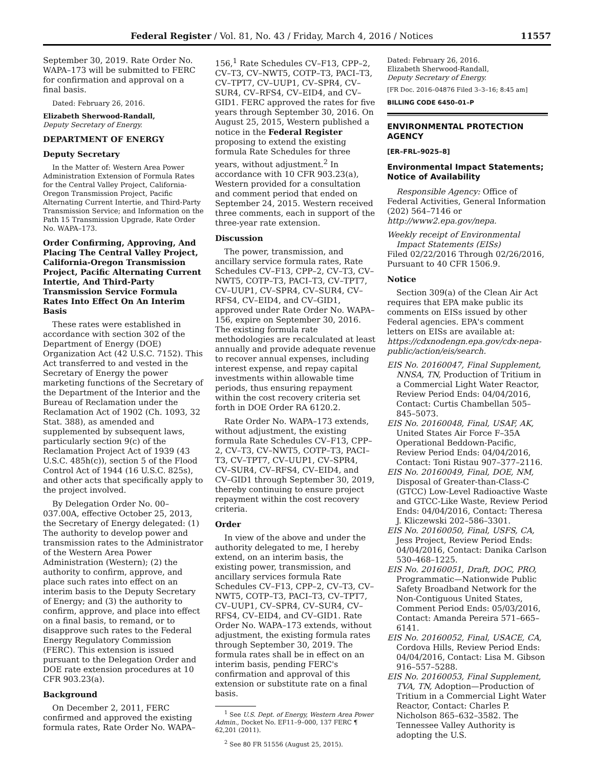Federal Register / Vol. 81, No. 43 / Friday, March 4, 2016 / Notices 11557
September 30, 2019. Rate Order No. WAPA–173 will be submitted to FERC for confirmation and approval on a final basis.
Dated: February 26, 2016.
Elizabeth Sherwood-Randall,
Deputy Secretary of Energy.
DEPARTMENT OF ENERGY
Deputy Secretary
In the Matter of: Western Area Power Administration Extension of Formula Rates for the Central Valley Project, California-Oregon Transmission Project, Pacific Alternating Current Intertie, and Third-Party Transmission Service; and Information on the Path 15 Transmission Upgrade, Rate Order No. WAPA–173.
Order Confirming, Approving, And Placing The Central Valley Project, California-Oregon Transmission Project, Pacific Alternating Current Intertie, And Third-Party Transmission Service Formula Rates Into Effect On An Interim Basis
These rates were established in accordance with section 302 of the Department of Energy (DOE) Organization Act (42 U.S.C. 7152). This Act transferred to and vested in the Secretary of Energy the power marketing functions of the Secretary of the Department of the Interior and the Bureau of Reclamation under the Reclamation Act of 1902 (Ch. 1093, 32 Stat. 388), as amended and supplemented by subsequent laws, particularly section 9(c) of the Reclamation Project Act of 1939 (43 U.S.C. 485h(c)), section 5 of the Flood Control Act of 1944 (16 U.S.C. 825s), and other acts that specifically apply to the project involved.
By Delegation Order No. 00–037.00A, effective October 25, 2013, the Secretary of Energy delegated: (1) The authority to develop power and transmission rates to the Administrator of the Western Area Power Administration (Western); (2) the authority to confirm, approve, and place such rates into effect on an interim basis to the Deputy Secretary of Energy; and (3) the authority to confirm, approve, and place into effect on a final basis, to remand, or to disapprove such rates to the Federal Energy Regulatory Commission (FERC). This extension is issued pursuant to the Delegation Order and DOE rate extension procedures at 10 CFR 903.23(a).
Background
On December 2, 2011, FERC confirmed and approved the existing formula rates, Rate Order No. WAPA–
156,<sup>1</sup> Rate Schedules CV–F13, CPP–2, CV–T3, CV–NWT5, COTP–T3, PACI–T3, CV–TPT7, CV–UUP1, CV–SPR4, CV–SUR4, CV–RFS4, CV–EID4, and CV–GID1. FERC approved the rates for five years through September 30, 2016. On August 25, 2015, Western published a notice in the Federal Register proposing to extend the existing formula Rate Schedules for three years, without adjustment.<sup>2</sup> In accordance with 10 CFR 903.23(a), Western provided for a consultation and comment period that ended on September 24, 2015. Western received three comments, each in support of the three-year rate extension.
Discussion
The power, transmission, and ancillary service formula rates, Rate Schedules CV–F13, CPP–2, CV–T3, CV–NWT5, COTP–T3, PACI–T3, CV–TPT7, CV–UUP1, CV–SPR4, CV–SUR4, CV–RFS4, CV–EID4, and CV–GID1, approved under Rate Order No. WAPA–156, expire on September 30, 2016. The existing formula rate methodologies are recalculated at least annually and provide adequate revenue to recover annual expenses, including interest expense, and repay capital investments within allowable time periods, thus ensuring repayment within the cost recovery criteria set forth in DOE Order RA 6120.2.
Rate Order No. WAPA–173 extends, without adjustment, the existing formula Rate Schedules CV–F13, CPP–2, CV–T3, CV–NWT5, COTP–T3, PACI–T3, CV–TPT7, CV–UUP1, CV–SPR4, CV–SUR4, CV–RFS4, CV–EID4, and CV–GID1 through September 30, 2019, thereby continuing to ensure project repayment within the cost recovery criteria.
Order
In view of the above and under the authority delegated to me, I hereby extend, on an interim basis, the existing power, transmission, and ancillary services formula Rate Schedules CV–F13, CPP–2, CV–T3, CV–NWT5, COTP–T3, PACI–T3, CV–TPT7, CV–UUP1, CV–SPR4, CV–SUR4, CV–RFS4, CV–EID4, and CV–GID1. Rate Order No. WAPA–173 extends, without adjustment, the existing formula rates through September 30, 2019. The formula rates shall be in effect on an interim basis, pending FERC's confirmation and approval of this extension or substitute rate on a final basis.
<sup>1</sup> See U.S. Dept. of Energy, Western Area Power Admin., Docket No. EF11–9–000, 137 FERC ¶ 62,201 (2011).
<sup>2</sup> See 80 FR 51556 (August 25, 2015).
Dated: February 26, 2016.
Elizabeth Sherwood-Randall,
Deputy Secretary of Energy.
[FR Doc. 2016–04876 Filed 3–3–16; 8:45 am]
BILLING CODE 6450–01–P
ENVIRONMENTAL PROTECTION AGENCY
[ER–FRL–9025–8]
Environmental Impact Statements; Notice of Availability
Responsible Agency: Office of Federal Activities, General Information (202) 564–7146 or http://www2.epa.gov/nepa.
Weekly receipt of Environmental Impact Statements (EISs)
Filed 02/22/2016 Through 02/26/2016, Pursuant to 40 CFR 1506.9.
Notice
Section 309(a) of the Clean Air Act requires that EPA make public its comments on EISs issued by other Federal agencies. EPA's comment letters on EISs are available at: https://cdxnodengn.epa.gov/cdx-nepa-public/action/eis/search.
EIS No. 20160047, Final Supplement, NNSA, TN, Production of Tritium in a Commercial Light Water Reactor, Review Period Ends: 04/04/2016, Contact: Curtis Chambellan 505–845–5073.
EIS No. 20160048, Final, USAF, AK, United States Air Force F–35A Operational Beddown-Pacific, Review Period Ends: 04/04/2016, Contact: Toni Ristau 907–377–2116.
EIS No. 20160049, Final, DOE, NM, Disposal of Greater-than-Class-C (GTCC) Low-Level Radioactive Waste and GTCC-Like Waste, Review Period Ends: 04/04/2016, Contact: Theresa J. Kliczewski 202–586–3301.
EIS No. 20160050, Final, USFS, CA, Jess Project, Review Period Ends: 04/04/2016, Contact: Danika Carlson 530–468–1225.
EIS No. 20160051, Draft, DOC, PRO, Programmatic—Nationwide Public Safety Broadband Network for the Non-Contiguous United States, Comment Period Ends: 05/03/2016, Contact: Amanda Pereira 571–665–6141.
EIS No. 20160052, Final, USACE, CA, Cordova Hills, Review Period Ends: 04/04/2016, Contact: Lisa M. Gibson 916–557–5288.
EIS No. 20160053, Final Supplement, TVA, TN, Adoption—Production of Tritium in a Commercial Light Water Reactor, Contact: Charles P. Nicholson 865–632–3582. The Tennessee Valley Authority is adopting the U.S.